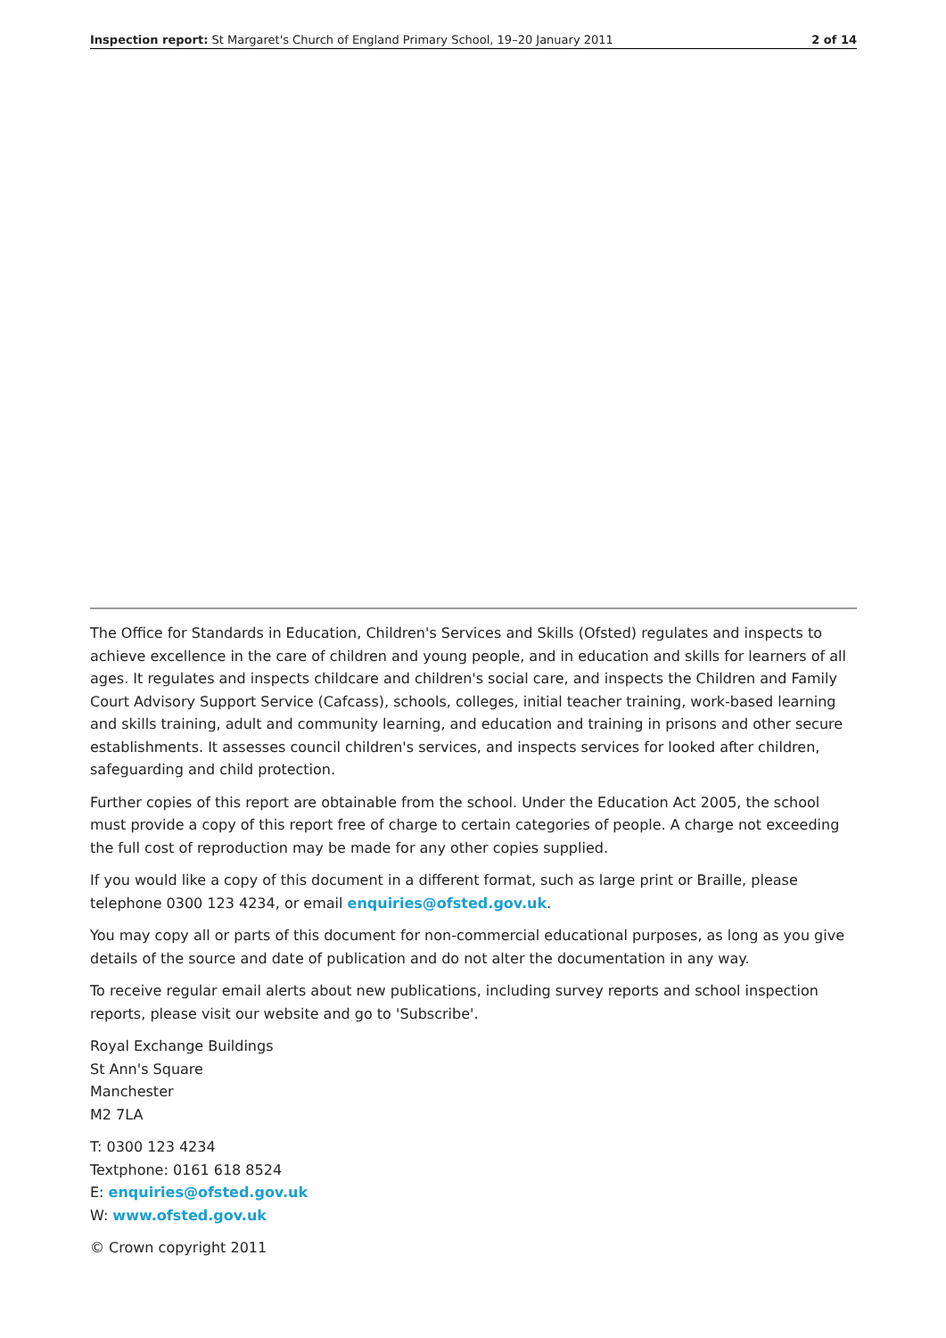Inspection report: St Margaret's Church of England Primary School, 19–20 January 2011 2 of 14
The Office for Standards in Education, Children's Services and Skills (Ofsted) regulates and inspects to achieve excellence in the care of children and young people, and in education and skills for learners of all ages. It regulates and inspects childcare and children's social care, and inspects the Children and Family Court Advisory Support Service (Cafcass), schools, colleges, initial teacher training, work-based learning and skills training, adult and community learning, and education and training in prisons and other secure establishments. It assesses council children's services, and inspects services for looked after children, safeguarding and child protection.
Further copies of this report are obtainable from the school. Under the Education Act 2005, the school must provide a copy of this report free of charge to certain categories of people. A charge not exceeding the full cost of reproduction may be made for any other copies supplied.
If you would like a copy of this document in a different format, such as large print or Braille, please telephone 0300 123 4234, or email enquiries@ofsted.gov.uk.
You may copy all or parts of this document for non-commercial educational purposes, as long as you give details of the source and date of publication and do not alter the documentation in any way.
To receive regular email alerts about new publications, including survey reports and school inspection reports, please visit our website and go to 'Subscribe'.
Royal Exchange Buildings
St Ann's Square
Manchester
M2 7LA
T: 0300 123 4234
Textphone: 0161 618 8524
E: enquiries@ofsted.gov.uk
W: www.ofsted.gov.uk
© Crown copyright 2011